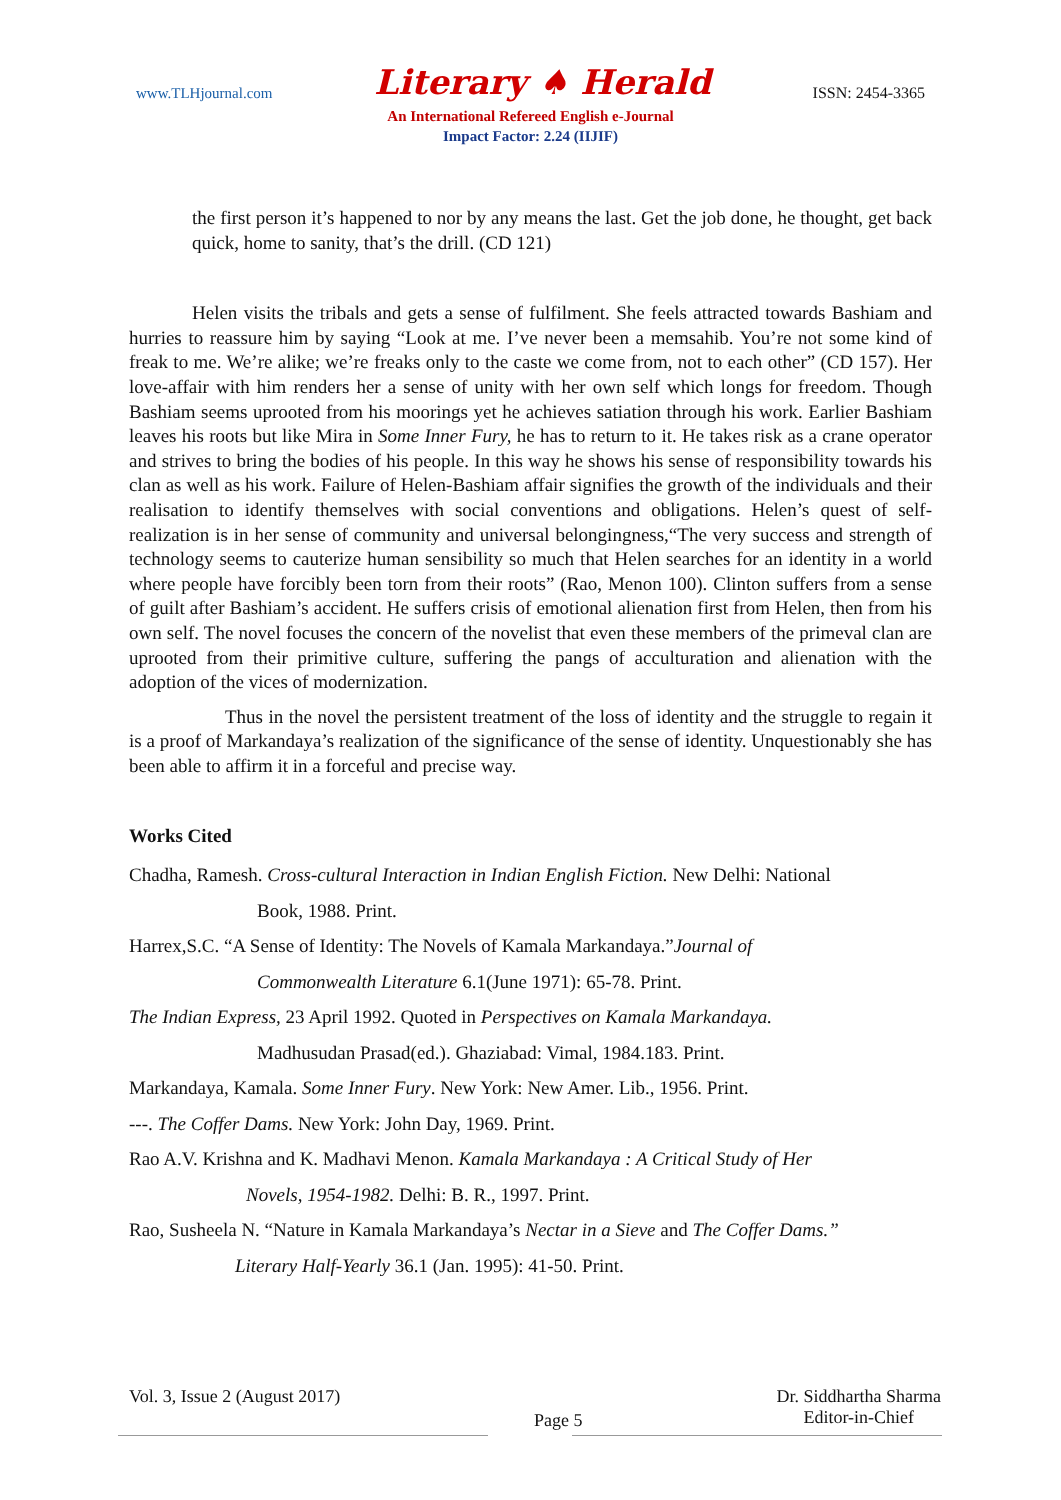www.TLHjournal.com Literary ♠ Herald ISSN: 2454-3365
An International Refereed English e-Journal
Impact Factor: 2.24 (IIJIF)
the first person it’s happened to nor by any means the last. Get the job done, he thought, get back quick, home to sanity, that’s the drill. (CD 121)
Helen visits the tribals and gets a sense of fulfilment. She feels attracted towards Bashiam and hurries to reassure him by saying “Look at me. I’ve never been a memsahib. You’re not some kind of freak to me. We’re alike; we’re freaks only to the caste we come from, not to each other” (CD 157). Her love-affair with him renders her a sense of unity with her own self which longs for freedom. Though Bashiam seems uprooted from his moorings yet he achieves satiation through his work. Earlier Bashiam leaves his roots but like Mira in Some Inner Fury, he has to return to it. He takes risk as a crane operator and strives to bring the bodies of his people. In this way he shows his sense of responsibility towards his clan as well as his work. Failure of Helen-Bashiam affair signifies the growth of the individuals and their realisation to identify themselves with social conventions and obligations. Helen’s quest of self-realization is in her sense of community and universal belongingness,“The very success and strength of technology seems to cauterize human sensibility so much that Helen searches for an identity in a world where people have forcibly been torn from their roots” (Rao, Menon 100). Clinton suffers from a sense of guilt after Bashiam’s accident. He suffers crisis of emotional alienation first from Helen, then from his own self. The novel focuses the concern of the novelist that even these members of the primeval clan are uprooted from their primitive culture, suffering the pangs of acculturation and alienation with the adoption of the vices of modernization.
Thus in the novel the persistent treatment of the loss of identity and the struggle to regain it is a proof of Markandaya’s realization of the significance of the sense of identity. Unquestionably she has been able to affirm it in a forceful and precise way.
Works Cited
Chadha, Ramesh. Cross-cultural Interaction in Indian English Fiction. New Delhi: National
Book, 1988. Print.
Harrex,S.C. “A Sense of Identity: The Novels of Kamala Markandaya.”Journal of
Commonwealth Literature 6.1(June 1971): 65-78. Print.
The Indian Express, 23 April 1992. Quoted in Perspectives on Kamala Markandaya.
Madhusudan Prasad(ed.). Ghaziabad: Vimal, 1984.183. Print.
Markandaya, Kamala. Some Inner Fury. New York: New Amer. Lib., 1956. Print.
---. The Coffer Dams. New York: John Day, 1969. Print.
Rao A.V. Krishna and K. Madhavi Menon. Kamala Markandaya : A Critical Study of Her
Novels, 1954-1982. Delhi: B. R., 1997. Print.
Rao, Susheela N. “Nature in Kamala Markandaya’s Nectar in a Sieve and The Coffer Dams.”
Literary Half-Yearly 36.1 (Jan. 1995): 41-50. Print.
Vol. 3, Issue 2 (August 2017)
Page 5
Dr. Siddhartha Sharma
Editor-in-Chief